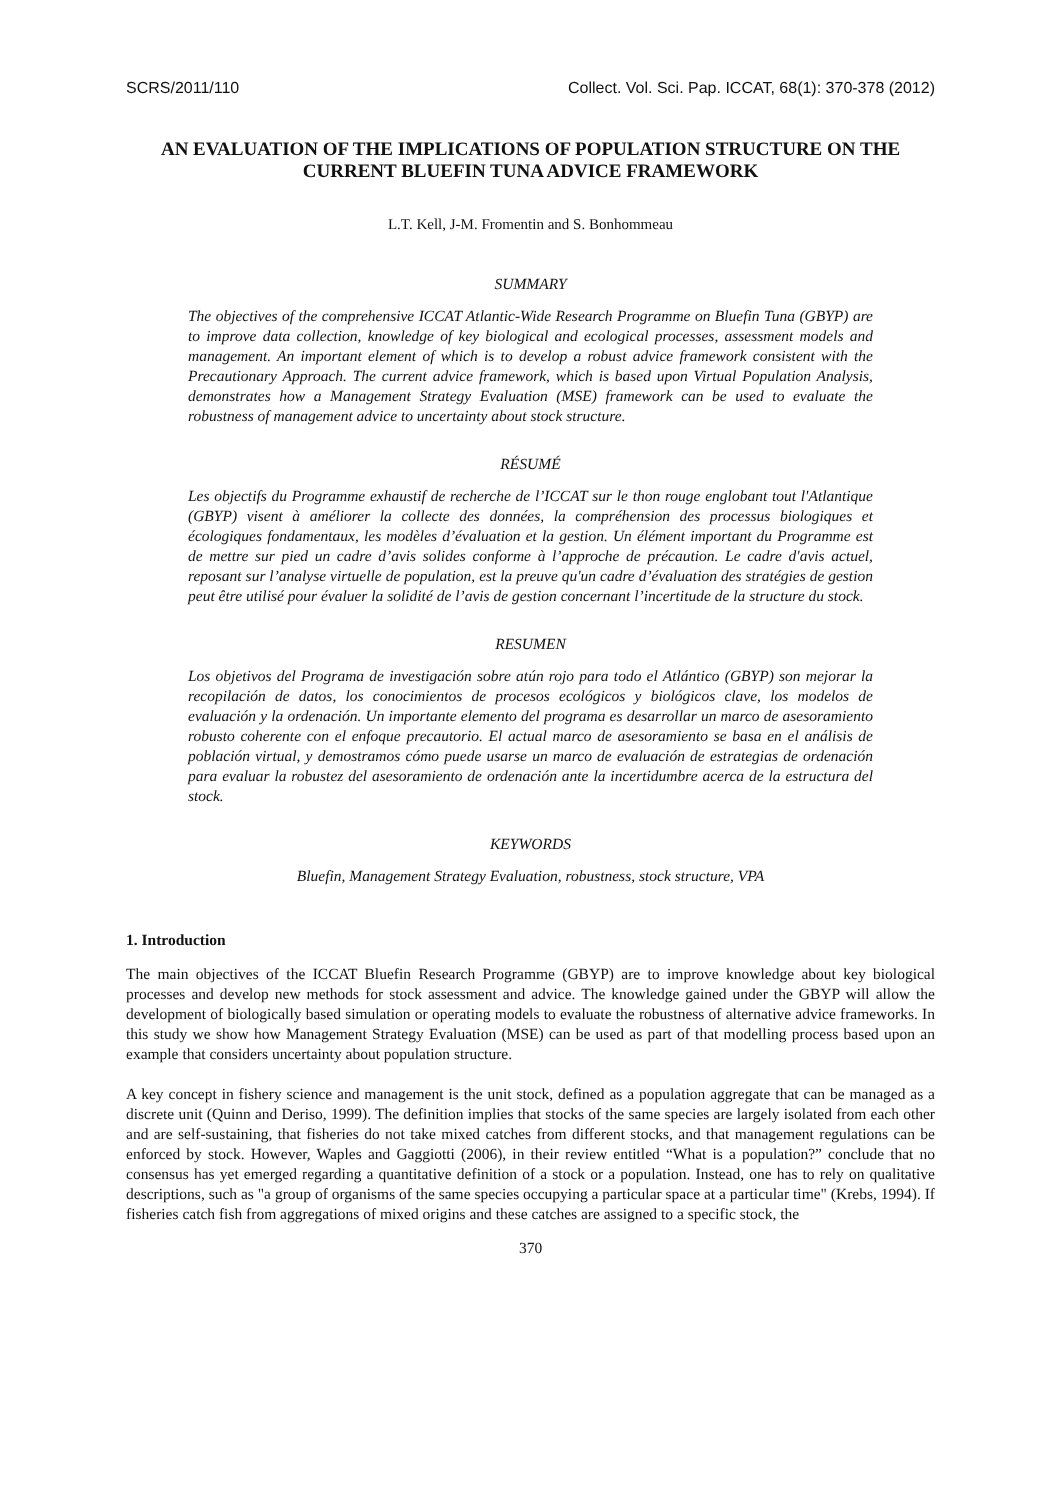SCRS/2011/110 Collect. Vol. Sci. Pap. ICCAT, 68(1): 370-378 (2012)
AN EVALUATION OF THE IMPLICATIONS OF POPULATION STRUCTURE ON THE CURRENT BLUEFIN TUNA ADVICE FRAMEWORK
L.T. Kell, J-M. Fromentin and S. Bonhommeau
SUMMARY
The objectives of the comprehensive ICCAT Atlantic-Wide Research Programme on Bluefin Tuna (GBYP) are to improve data collection, knowledge of key biological and ecological processes, assessment models and management. An important element of which is to develop a robust advice framework consistent with the Precautionary Approach. The current advice framework, which is based upon Virtual Population Analysis, demonstrates how a Management Strategy Evaluation (MSE) framework can be used to evaluate the robustness of management advice to uncertainty about stock structure.
RÉSUMÉ
Les objectifs du Programme exhaustif de recherche de l’ICCAT sur le thon rouge englobant tout l'Atlantique (GBYP) visent à améliorer la collecte des données, la compréhension des processus biologiques et écologiques fondamentaux, les modèles d’évaluation et la gestion. Un élément important du Programme est de mettre sur pied un cadre d’avis solides conforme à l’approche de précaution. Le cadre d'avis actuel, reposant sur l’analyse virtuelle de population, est la preuve qu'un cadre d’évaluation des stratégies de gestion peut être utilisé pour évaluer la solidité de l’avis de gestion concernant l’incertitude de la structure du stock.
RESUMEN
Los objetivos del Programa de investigación sobre atún rojo para todo el Atlántico (GBYP) son mejorar la recopilación de datos, los conocimientos de procesos ecológicos y biológicos clave, los modelos de evaluación y la ordenación. Un importante elemento del programa es desarrollar un marco de asesoramiento robusto coherente con el enfoque precautorio. El actual marco de asesoramiento se basa en el análisis de población virtual, y demostramos cómo puede usarse un marco de evaluación de estrategias de ordenación para evaluar la robustez del asesoramiento de ordenación ante la incertidumbre acerca de la estructura del stock.
KEYWORDS
Bluefin, Management Strategy Evaluation, robustness, stock structure, VPA
1. Introduction
The main objectives of the ICCAT Bluefin Research Programme (GBYP) are to improve knowledge about key biological processes and develop new methods for stock assessment and advice. The knowledge gained under the GBYP will allow the development of biologically based simulation or operating models to evaluate the robustness of alternative advice frameworks. In this study we show how Management Strategy Evaluation (MSE) can be used as part of that modelling process based upon an example that considers uncertainty about population structure.
A key concept in fishery science and management is the unit stock, defined as a population aggregate that can be managed as a discrete unit (Quinn and Deriso, 1999). The definition implies that stocks of the same species are largely isolated from each other and are self-sustaining, that fisheries do not take mixed catches from different stocks, and that management regulations can be enforced by stock. However, Waples and Gaggiotti (2006), in their review entitled “What is a population?” conclude that no consensus has yet emerged regarding a quantitative definition of a stock or a population. Instead, one has to rely on qualitative descriptions, such as "a group of organisms of the same species occupying a particular space at a particular time" (Krebs, 1994). If fisheries catch fish from aggregations of mixed origins and these catches are assigned to a specific stock, the
370